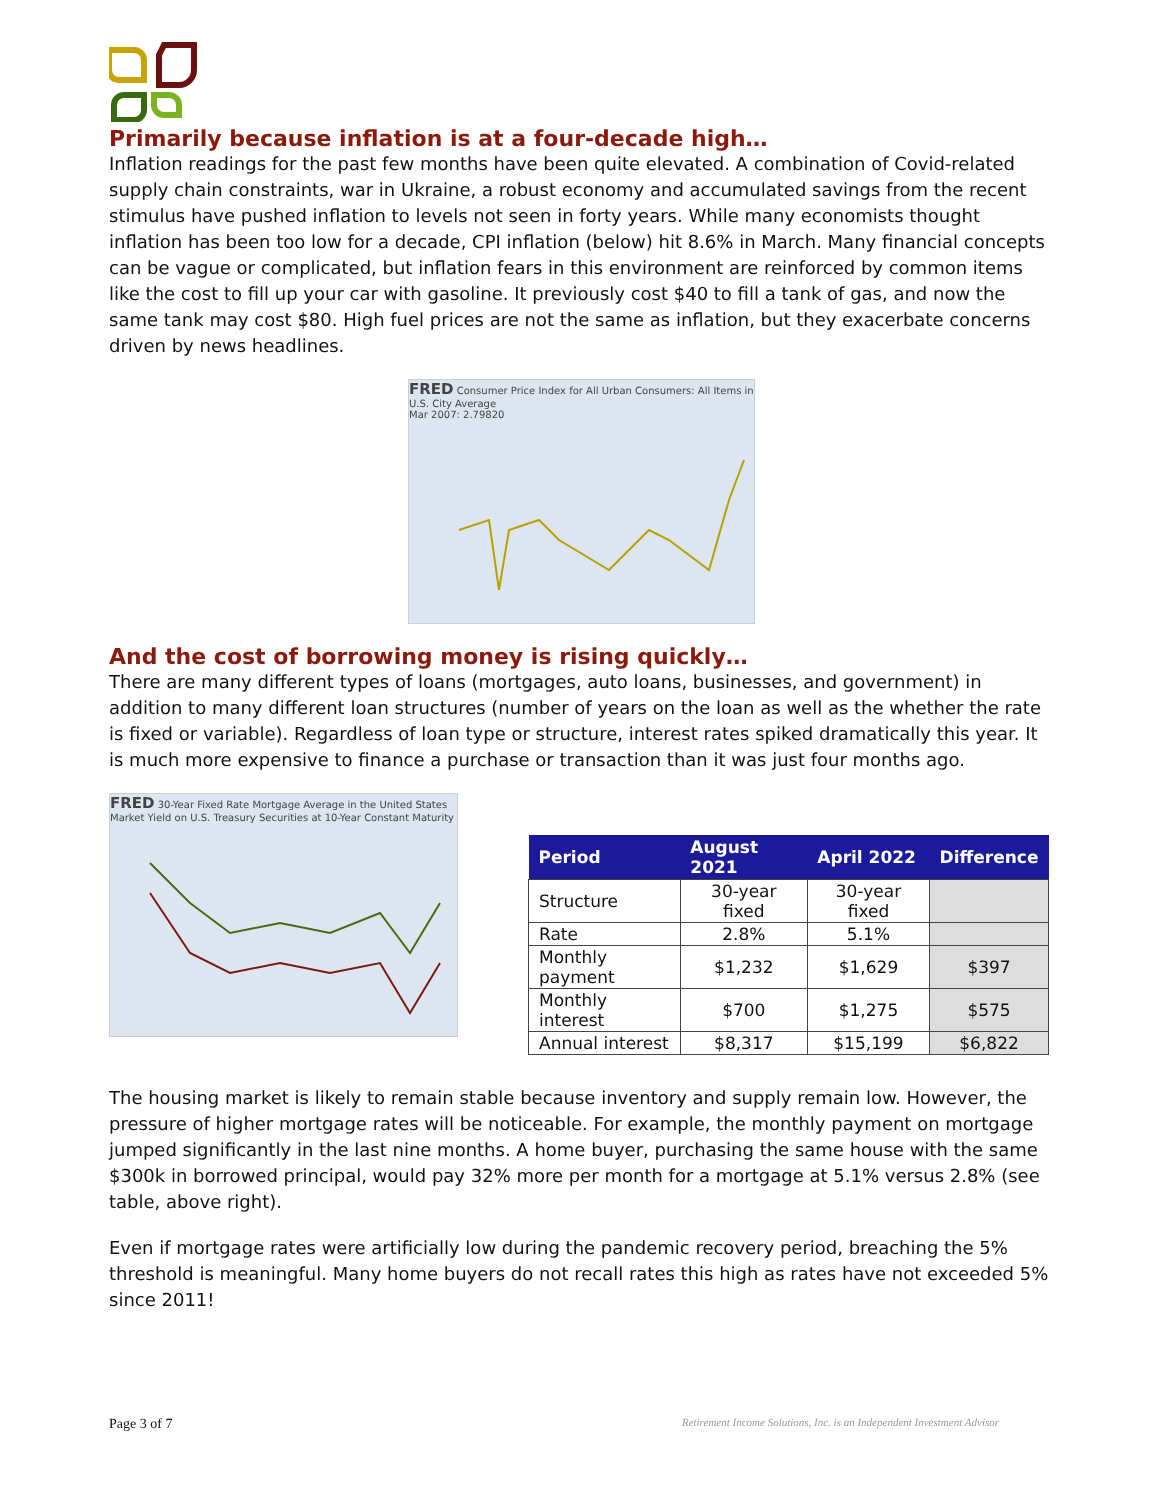Primarily because inflation is at a four-decade high…
Inflation readings for the past few months have been quite elevated. A combination of Covid-related supply chain constraints, war in Ukraine, a robust economy and accumulated savings from the recent stimulus have pushed inflation to levels not seen in forty years. While many economists thought inflation has been too low for a decade, CPI inflation (below) hit 8.6% in March. Many financial concepts can be vague or complicated, but inflation fears in this environment are reinforced by common items like the cost to fill up your car with gasoline. It previously cost $40 to fill a tank of gas, and now the same tank may cost $80. High fuel prices are not the same as inflation, but they exacerbate concerns driven by news headlines.
FRED Consumer Price Index for All Urban Consumers: All Items in U.S. City Average
Mar 2007: 2.79820
And the cost of borrowing money is rising quickly…
There are many different types of loans (mortgages, auto loans, businesses, and government) in addition to many different loan structures (number of years on the loan as well as the whether the rate is fixed or variable). Regardless of loan type or structure, interest rates spiked dramatically this year. It is much more expensive to finance a purchase or transaction than it was just four months ago.
FRED 30-Year Fixed Rate Mortgage Average in the United States
Market Yield on U.S. Treasury Securities at 10-Year Constant Maturity
| Period | August 2021 | April 2022 | Difference |
| --- | --- | --- | --- |
| Structure | 30-year fixed | 30-year fixed | |
| Rate | 2.8% | 5.1% | |
| Monthly payment | $1,232 | $1,629 | $397 |
| Monthly interest | $700 | $1,275 | $575 |
| Annual interest | $8,317 | $15,199 | $6,822 |
The housing market is likely to remain stable because inventory and supply remain low. However, the pressure of higher mortgage rates will be noticeable. For example, the monthly payment on mortgage jumped significantly in the last nine months. A home buyer, purchasing the same house with the same $300k in borrowed principal, would pay 32% more per month for a mortgage at 5.1% versus 2.8% (see table, above right).
Even if mortgage rates were artificially low during the pandemic recovery period, breaching the 5% threshold is meaningful. Many home buyers do not recall rates this high as rates have not exceeded 5% since 2011!
Page 3 of 7 Retirement Income Solutions, Inc. is an Independent Investment Advisor